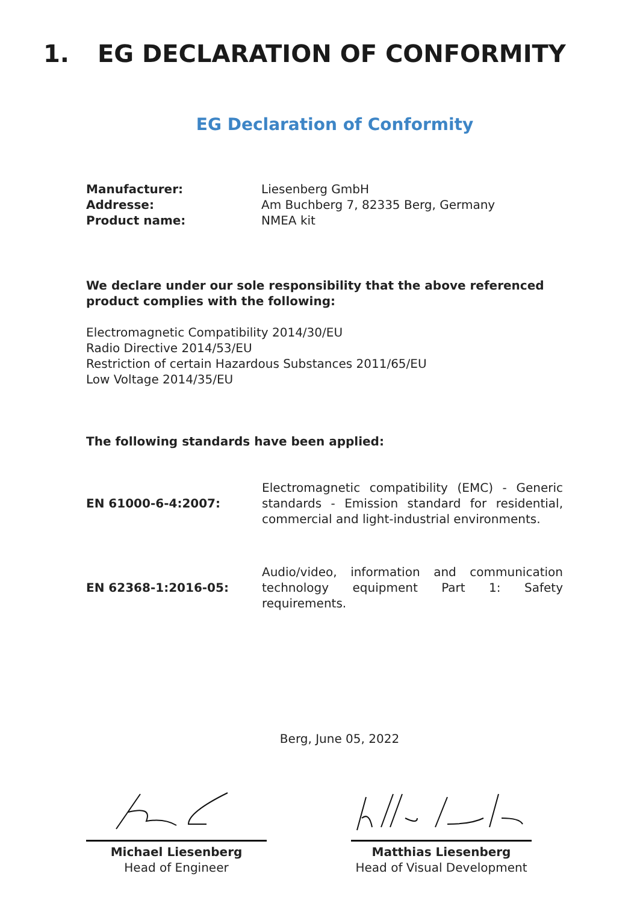1. EG DECLARATION OF CONFORMITY
EG Declaration of Conformity
Manufacturer:
Liesenberg GmbH
Addresse:
Am Buchberg 7, 82335 Berg, Germany
Product name:
NMEA kit
We declare under our sole responsibility that the above referenced product complies with the following:
Electromagnetic Compatibility 2014/30/EU
Radio Directive 2014/53/EU
Restriction of certain Hazardous Substances 2011/65/EU
Low Voltage 2014/35/EU
The following standards have been applied:
EN 61000-6-4:2007:
Electromagnetic compatibility (EMC) - Generic standards - Emission standard for residential, commercial and light-industrial environments.
EN 62368-1:2016-05:
Audio/video, information and communication technology equipment Part 1: Safety requirements.
Berg, June 05, 2022
Michael Liesenberg
Head of Engineer
Matthias Liesenberg
Head of Visual Development